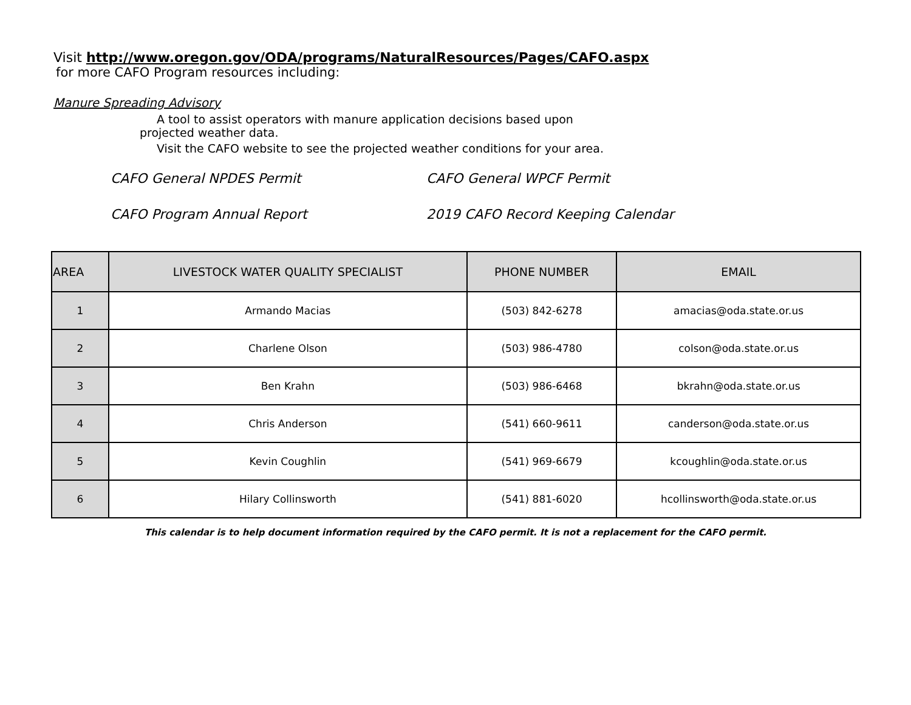Visit http://www.oregon.gov/ODA/programs/NaturalResources/Pages/CAFO.aspx
for more CAFO Program resources including:
Manure Spreading Advisory
A tool to assist operators with manure application decisions based upon
projected weather data.
Visit the CAFO website to see the projected weather conditions for your area.
CAFO General NPDES Permit
CAFO General WPCF Permit
CAFO Program Annual Report
2019 CAFO Record Keeping Calendar
| AREA | LIVESTOCK WATER QUALITY SPECIALIST | PHONE NUMBER | EMAIL |
| --- | --- | --- | --- |
| 1 | Armando Macias | (503) 842-6278 | amacias@oda.state.or.us |
| 2 | Charlene Olson | (503) 986-4780 | colson@oda.state.or.us |
| 3 | Ben Krahn | (503) 986-6468 | bkrahn@oda.state.or.us |
| 4 | Chris Anderson | (541) 660-9611 | canderson@oda.state.or.us |
| 5 | Kevin Coughlin | (541) 969-6679 | kcoughlin@oda.state.or.us |
| 6 | Hilary Collinsworth | (541) 881-6020 | hcollinsworth@oda.state.or.us |
This calendar is to help document information required by the CAFO permit. It is not a replacement for the CAFO permit.